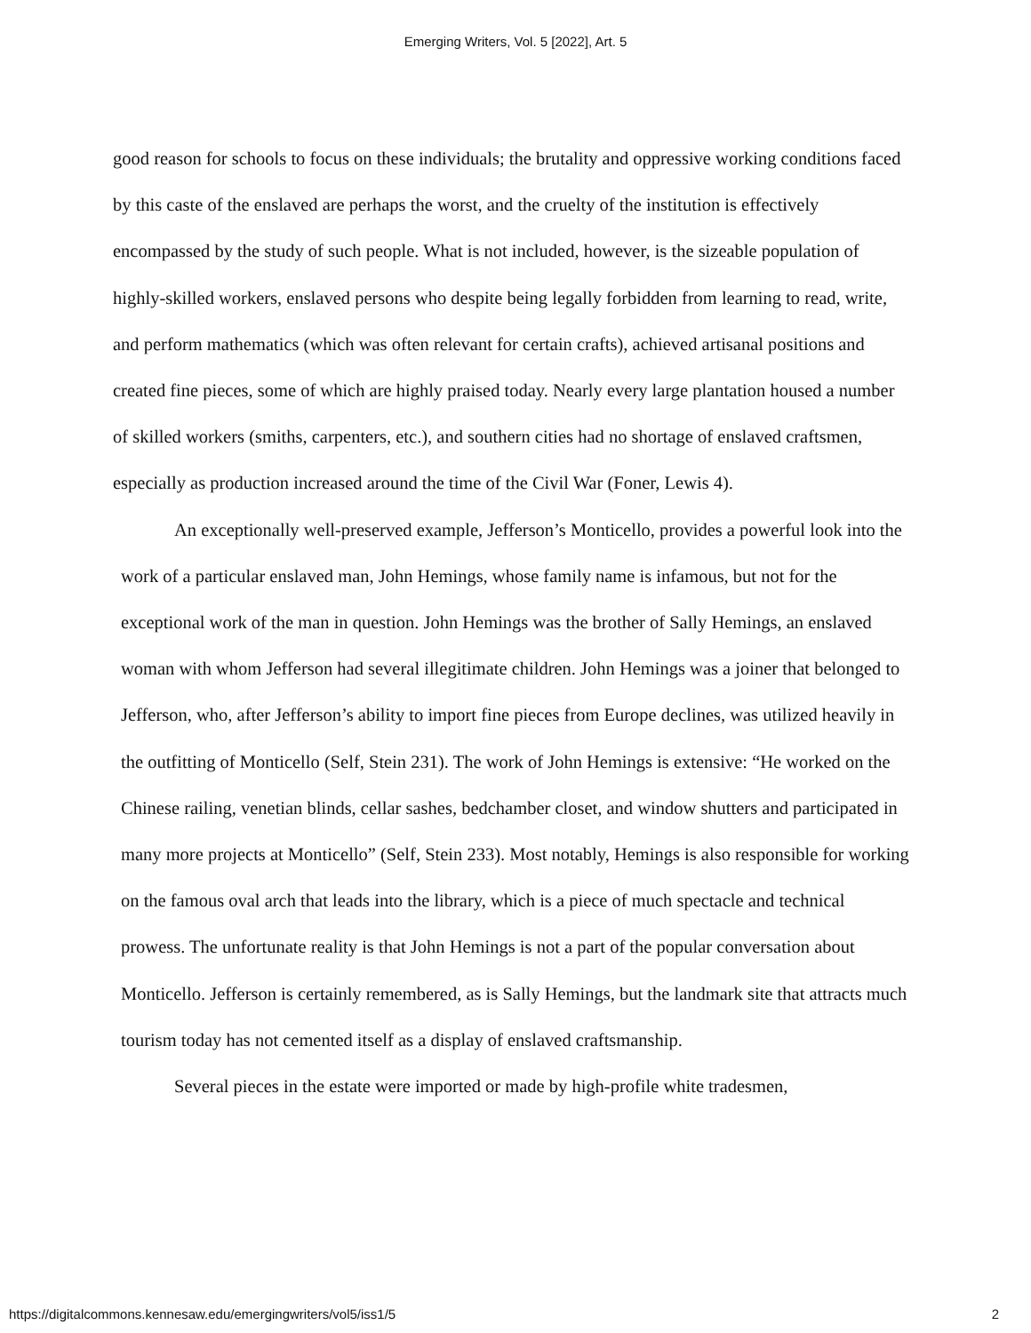Emerging Writers, Vol. 5 [2022], Art. 5
good reason for schools to focus on these individuals; the brutality and oppressive working conditions faced by this caste of the enslaved are perhaps the worst, and the cruelty of the institution is effectively encompassed by the study of such people. What is not included, however, is the sizeable population of highly-skilled workers, enslaved persons who despite being legally forbidden from learning to read, write, and perform mathematics (which was often relevant for certain crafts), achieved artisanal positions and created fine pieces, some of which are highly praised today. Nearly every large plantation housed a number of skilled workers (smiths, carpenters, etc.), and southern cities had no shortage of enslaved craftsmen, especially as production increased around the time of the Civil War (Foner, Lewis 4).
An exceptionally well-preserved example, Jefferson’s Monticello, provides a powerful look into the work of a particular enslaved man, John Hemings, whose family name is infamous, but not for the exceptional work of the man in question. John Hemings was the brother of Sally Hemings, an enslaved woman with whom Jefferson had several illegitimate children. John Hemings was a joiner that belonged to Jefferson, who, after Jefferson’s ability to import fine pieces from Europe declines, was utilized heavily in the outfitting of Monticello (Self, Stein 231). The work of John Hemings is extensive: “He worked on the Chinese railing, venetian blinds, cellar sashes, bedchamber closet, and window shutters and participated in many more projects at Monticello” (Self, Stein 233). Most notably, Hemings is also responsible for working on the famous oval arch that leads into the library, which is a piece of much spectacle and technical prowess. The unfortunate reality is that John Hemings is not a part of the popular conversation about Monticello. Jefferson is certainly remembered, as is Sally Hemings, but the landmark site that attracts much tourism today has not cemented itself as a display of enslaved craftsmanship.
Several pieces in the estate were imported or made by high-profile white tradesmen,
https://digitalcommons.kennesaw.edu/emergingwriters/vol5/iss1/5 2